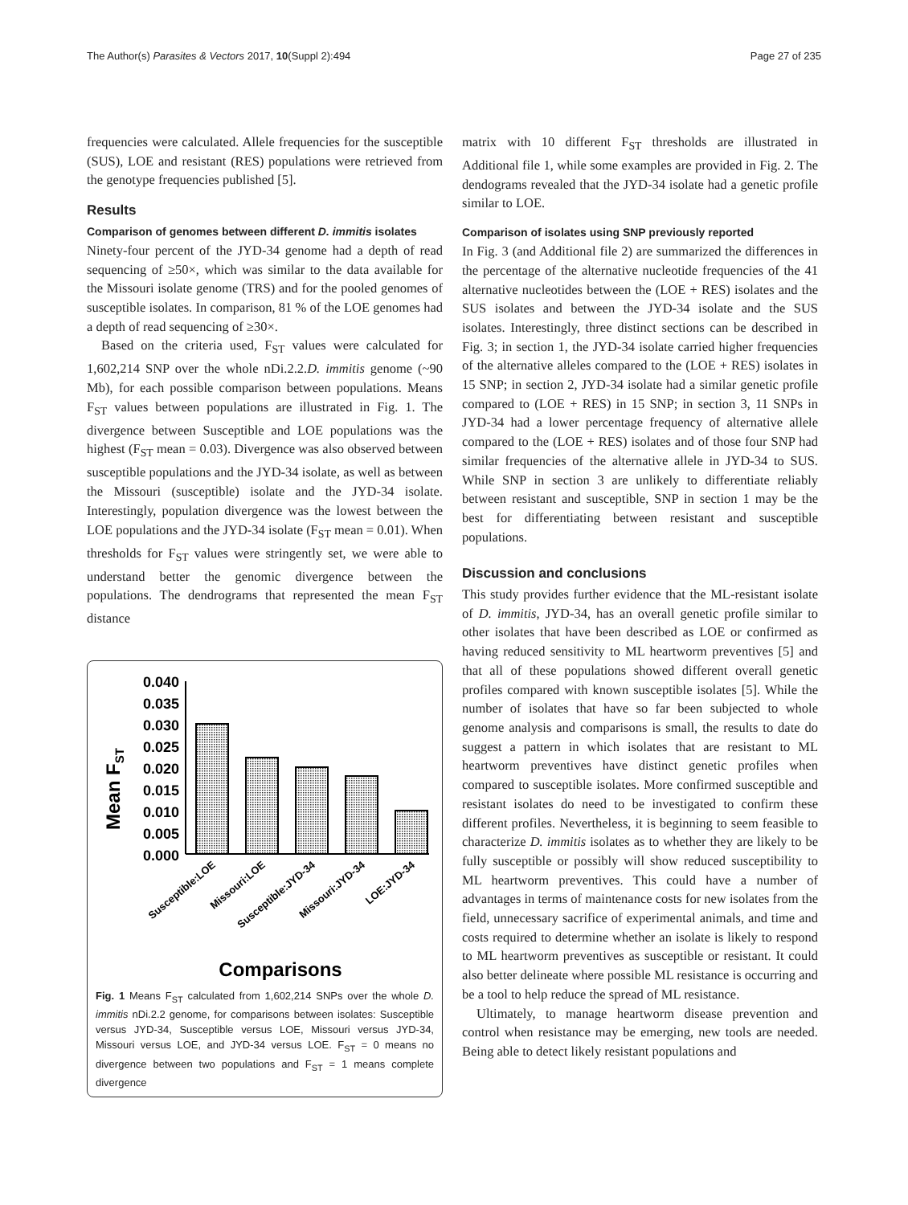The Author(s) Parasites & Vectors 2017, 10(Suppl 2):494 Page 27 of 235
frequencies were calculated. Allele frequencies for the susceptible (SUS), LOE and resistant (RES) populations were retrieved from the genotype frequencies published [5].
Results
Comparison of genomes between different D. immitis isolates
Ninety-four percent of the JYD-34 genome had a depth of read sequencing of ≥50×, which was similar to the data available for the Missouri isolate genome (TRS) and for the pooled genomes of susceptible isolates. In comparison, 81 % of the LOE genomes had a depth of read sequencing of ≥30×.
Based on the criteria used, F<sub>ST</sub> values were calculated for 1,602,214 SNP over the whole nDi.2.2.D. immitis genome (~90 Mb), for each possible comparison between populations. Means F<sub>ST</sub> values between populations are illustrated in Fig. 1. The divergence between Susceptible and LOE populations was the highest (F<sub>ST</sub> mean = 0.03). Divergence was also observed between susceptible populations and the JYD-34 isolate, as well as between the Missouri (susceptible) isolate and the JYD-34 isolate. Interestingly, population divergence was the lowest between the LOE populations and the JYD-34 isolate (F<sub>ST</sub> mean = 0.01). When thresholds for F<sub>ST</sub> values were stringently set, we were able to understand better the genomic divergence between the populations. The dendrograms that represented the mean F<sub>ST</sub> distance
Mean FST
0.040
0.035
0.030
0.025
0.020
0.015
0.010
0.005
0.000
Susceptible:LOE
Missouri:LOE
Susceptible:JYD-34
Missouri:JYD-34
LOE:JYD-34
Comparisons
Fig. 1 Means F<sub>ST</sub> calculated from 1,602,214 SNPs over the whole D. immitis nDi.2.2 genome, for comparisons between isolates: Susceptible versus JYD-34, Susceptible versus LOE, Missouri versus JYD-34, Missouri versus LOE, and JYD-34 versus LOE. F<sub>ST</sub> = 0 means no divergence between two populations and F<sub>ST</sub> = 1 means complete divergence
matrix with 10 different F<sub>ST</sub> thresholds are illustrated in Additional file 1, while some examples are provided in Fig. 2. The dendograms revealed that the JYD-34 isolate had a genetic profile similar to LOE.
Comparison of isolates using SNP previously reported
In Fig. 3 (and Additional file 2) are summarized the differences in the percentage of the alternative nucleotide frequencies of the 41 alternative nucleotides between the (LOE + RES) isolates and the SUS isolates and between the JYD-34 isolate and the SUS isolates. Interestingly, three distinct sections can be described in Fig. 3; in section 1, the JYD-34 isolate carried higher frequencies of the alternative alleles compared to the (LOE + RES) isolates in 15 SNP; in section 2, JYD-34 isolate had a similar genetic profile compared to (LOE + RES) in 15 SNP; in section 3, 11 SNPs in JYD-34 had a lower percentage frequency of alternative allele compared to the (LOE + RES) isolates and of those four SNP had similar frequencies of the alternative allele in JYD-34 to SUS. While SNP in section 3 are unlikely to differentiate reliably between resistant and susceptible, SNP in section 1 may be the best for differentiating between resistant and susceptible populations.
Discussion and conclusions
This study provides further evidence that the ML-resistant isolate of D. immitis, JYD-34, has an overall genetic profile similar to other isolates that have been described as LOE or confirmed as having reduced sensitivity to ML heartworm preventives [5] and that all of these populations showed different overall genetic profiles compared with known susceptible isolates [5]. While the number of isolates that have so far been subjected to whole genome analysis and comparisons is small, the results to date do suggest a pattern in which isolates that are resistant to ML heartworm preventives have distinct genetic profiles when compared to susceptible isolates. More confirmed susceptible and resistant isolates do need to be investigated to confirm these different profiles. Nevertheless, it is beginning to seem feasible to characterize D. immitis isolates as to whether they are likely to be fully susceptible or possibly will show reduced susceptibility to ML heartworm preventives. This could have a number of advantages in terms of maintenance costs for new isolates from the field, unnecessary sacrifice of experimental animals, and time and costs required to determine whether an isolate is likely to respond to ML heartworm preventives as susceptible or resistant. It could also better delineate where possible ML resistance is occurring and be a tool to help reduce the spread of ML resistance.
Ultimately, to manage heartworm disease prevention and control when resistance may be emerging, new tools are needed. Being able to detect likely resistant populations and